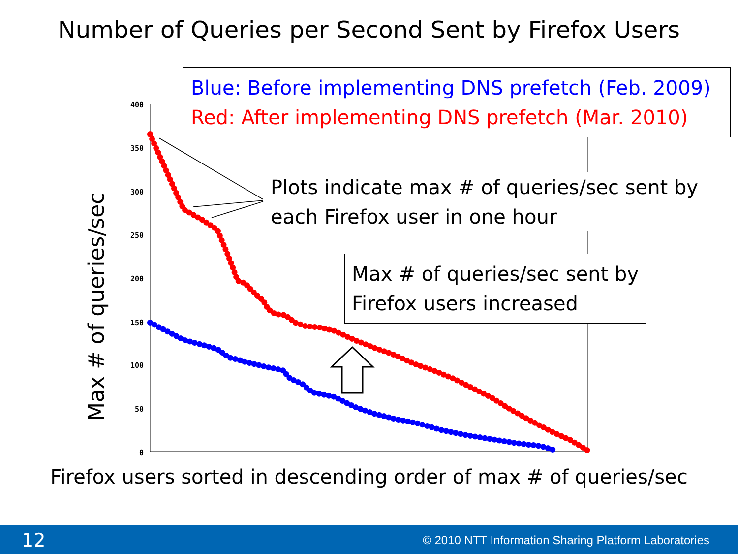Number of Queries per Second Sent by Firefox Users
400
350
300
250
200
150
100
50
0
Blue: Before implementing DNS prefetch (Feb. 2009)
Red: After implementing DNS prefetch (Mar. 2010)
Plots indicate max # of queries/sec sent by
each Firefox user in one hour
Max # of queries/sec sent by
Firefox users increased
Max # of queries/sec
Firefox users sorted in descending order of max # of queries/sec
12 © 2010 NTT Information Sharing Platform Laboratories